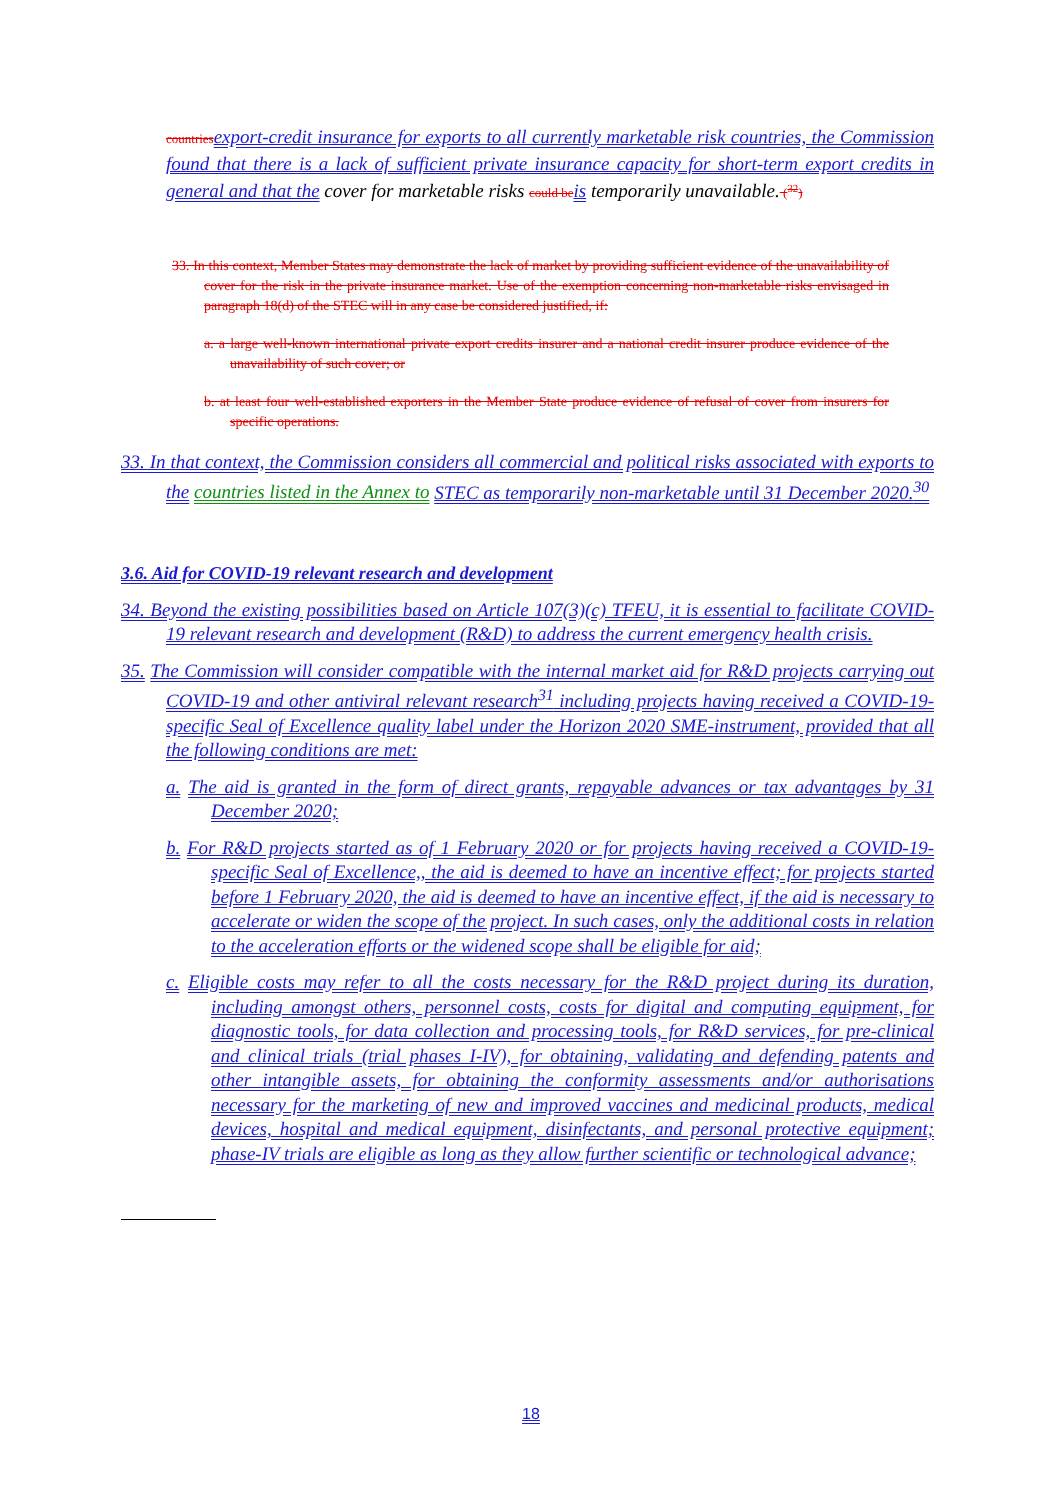countries export-credit insurance for exports to all currently marketable risk countries, the Commission found that there is a lack of sufficient private insurance capacity for short-term export credits in general and that the cover for marketable risks could be is temporarily unavailable. (<sup>32</sup>)
33. In this context, Member States may demonstrate the lack of market by providing sufficient evidence of the unavailability of cover for the risk in the private insurance market. Use of the exemption concerning non-marketable risks envisaged in paragraph 18(d) of the STEC will in any case be considered justified, if:
a. a large well-known international private export credits insurer and a national credit insurer produce evidence of the unavailability of such cover; or
b. at least four well-established exporters in the Member State produce evidence of refusal of cover from insurers for specific operations.
33. In that context, the Commission considers all commercial and political risks associated with exports to the countries listed in the Annex to STEC as temporarily non-marketable until 31 December 2020.<sup>30</sup>
3.6. Aid for COVID-19 relevant research and development
34. Beyond the existing possibilities based on Article 107(3)(c) TFEU, it is essential to facilitate COVID-19 relevant research and development (R&D) to address the current emergency health crisis.
35. The Commission will consider compatible with the internal market aid for R&D projects carrying out COVID-19 and other antiviral relevant research<sup>31</sup> including projects having received a COVID-19-specific Seal of Excellence quality label under the Horizon 2020 SME-instrument, provided that all the following conditions are met:
a. The aid is granted in the form of direct grants, repayable advances or tax advantages by 31 December 2020;
b. For R&D projects started as of 1 February 2020 or for projects having received a COVID-19-specific Seal of Excellence,, the aid is deemed to have an incentive effect; for projects started before 1 February 2020, the aid is deemed to have an incentive effect, if the aid is necessary to accelerate or widen the scope of the project. In such cases, only the additional costs in relation to the acceleration efforts or the widened scope shall be eligible for aid;
c. Eligible costs may refer to all the costs necessary for the R&D project during its duration, including amongst others, personnel costs, costs for digital and computing equipment, for diagnostic tools, for data collection and processing tools, for R&D services, for pre-clinical and clinical trials (trial phases I-IV), for obtaining, validating and defending patents and other intangible assets, for obtaining the conformity assessments and/or authorisations necessary for the marketing of new and improved vaccines and medicinal products, medical devices, hospital and medical equipment, disinfectants, and personal protective equipment; phase-IV trials are eligible as long as they allow further scientific or technological advance;
18